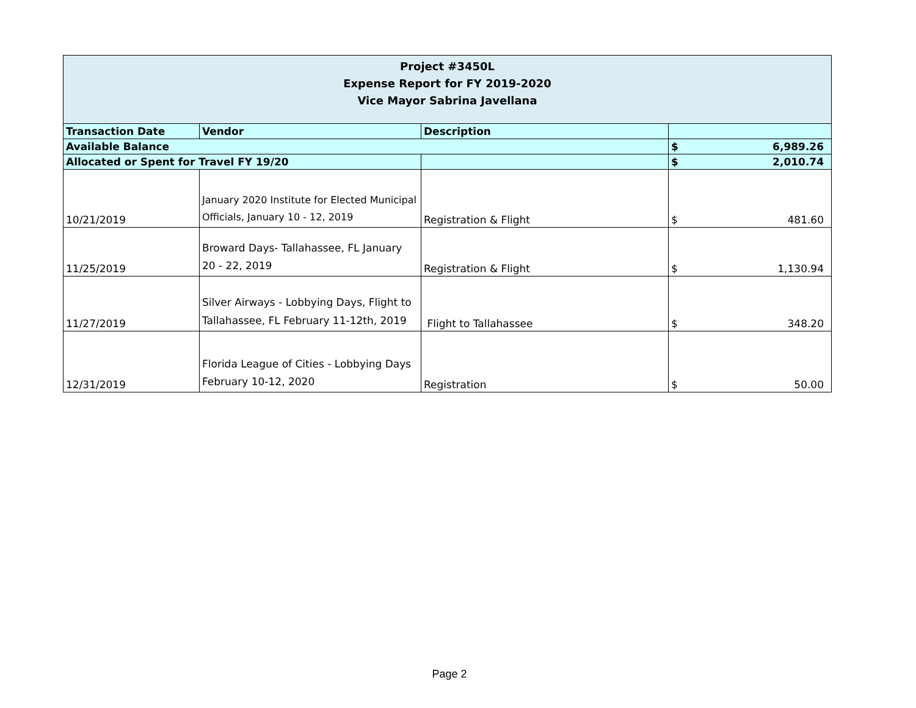| Project #3450L Expense Report for FY 2019-2020 Vice Mayor Sabrina Javellana | | | |
| Transaction Date | Vendor | Description | |
| Available Balance | | | $ 6,989.26 |
| Allocated or Spent for Travel FY 19/20 | | | $ 2,010.74 |
| 10/21/2019 | January 2020 Institute for Elected Municipal Officials, January 10 - 12, 2019 | Registration & Flight | $ 481.60 |
| 11/25/2019 | Broward Days- Tallahassee, FL January 20 - 22, 2019 | Registration & Flight | $ 1,130.94 |
| 11/27/2019 | Silver Airways - Lobbying Days, Flight to Tallahassee, FL February 11-12th, 2019 | Flight to Tallahassee | $ 348.20 |
| 12/31/2019 | Florida League of Cities - Lobbying Days February 10-12, 2020 | Registration | $ 50.00 |
Page 2